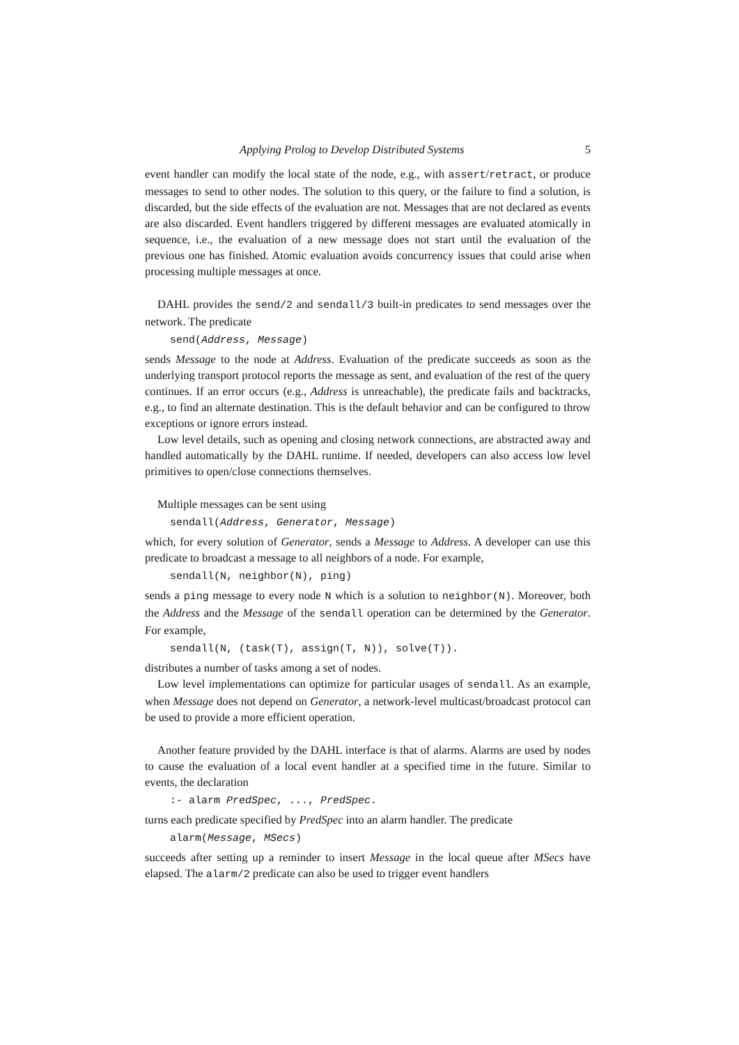Applying Prolog to Develop Distributed Systems 5
event handler can modify the local state of the node, e.g., with assert/retract, or produce messages to send to other nodes. The solution to this query, or the failure to find a solution, is discarded, but the side effects of the evaluation are not. Messages that are not declared as events are also discarded. Event handlers triggered by different messages are evaluated atomically in sequence, i.e., the evaluation of a new message does not start until the evaluation of the previous one has finished. Atomic evaluation avoids concurrency issues that could arise when processing multiple messages at once.
DAHL provides the send/2 and sendall/3 built-in predicates to send messages over the network. The predicate
send(Address, Message)
sends Message to the node at Address. Evaluation of the predicate succeeds as soon as the underlying transport protocol reports the message as sent, and evaluation of the rest of the query continues. If an error occurs (e.g., Address is unreachable), the predicate fails and backtracks, e.g., to find an alternate destination. This is the default behavior and can be configured to throw exceptions or ignore errors instead.
Low level details, such as opening and closing network connections, are abstracted away and handled automatically by the DAHL runtime. If needed, developers can also access low level primitives to open/close connections themselves.
Multiple messages can be sent using
sendall(Address, Generator, Message)
which, for every solution of Generator, sends a Message to Address. A developer can use this predicate to broadcast a message to all neighbors of a node. For example,
sendall(N, neighbor(N), ping)
sends a ping message to every node N which is a solution to neighbor(N). Moreover, both the Address and the Message of the sendall operation can be determined by the Generator. For example,
sendall(N, (task(T), assign(T, N)), solve(T)).
distributes a number of tasks among a set of nodes.
Low level implementations can optimize for particular usages of sendall. As an example, when Message does not depend on Generator, a network-level multicast/broadcast protocol can be used to provide a more efficient operation.
Another feature provided by the DAHL interface is that of alarms. Alarms are used by nodes to cause the evaluation of a local event handler at a specified time in the future. Similar to events, the declaration
:- alarm PredSpec, ..., PredSpec.
turns each predicate specified by PredSpec into an alarm handler. The predicate
alarm(Message, MSecs)
succeeds after setting up a reminder to insert Message in the local queue after MSecs have elapsed. The alarm/2 predicate can also be used to trigger event handlers